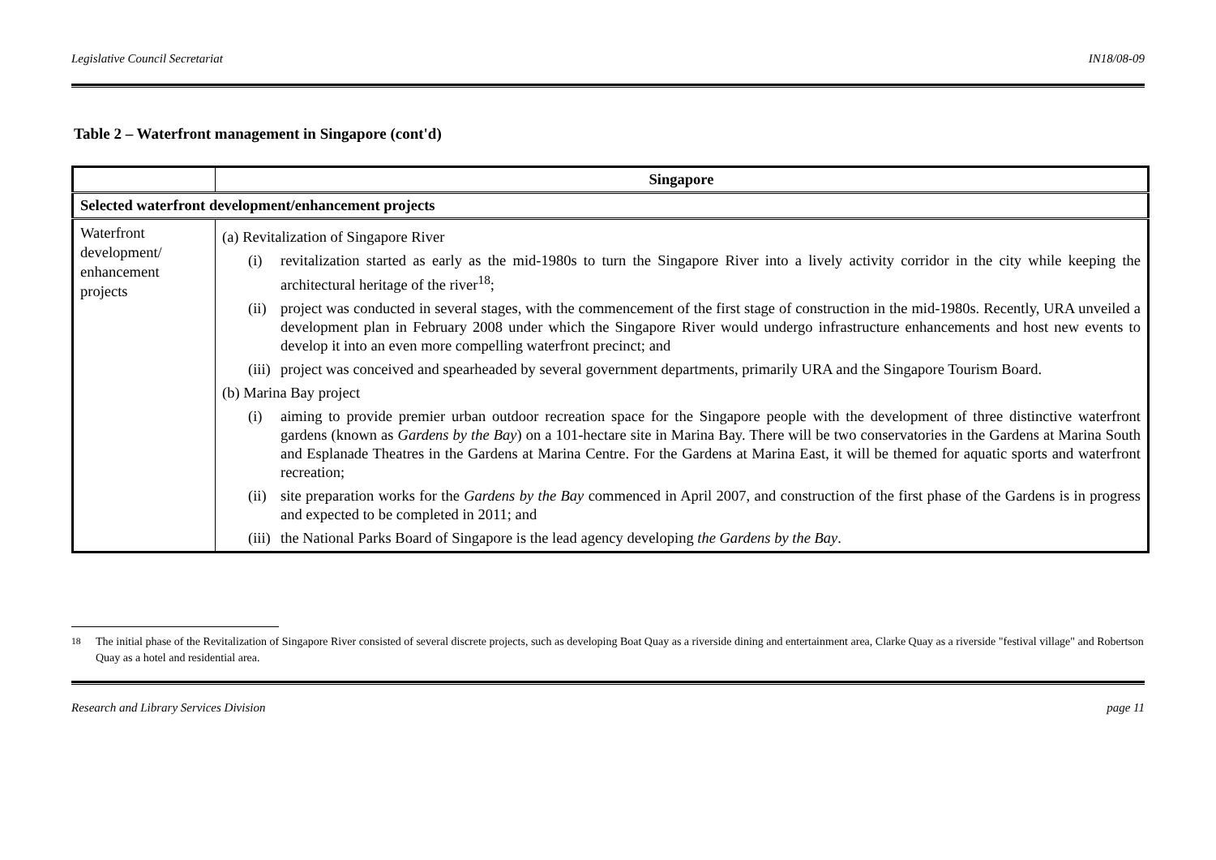Legislative Council Secretariat IN18/08-09
Table 2 – Waterfront management in Singapore (cont'd)
| | Singapore |
| --- | --- |
| Selected waterfront development/enhancement projects | |
| Waterfront development/ enhancement projects | (a) Revitalization of Singapore River (i) revitalization started as early as the mid-1980s to turn the Singapore River into a lively activity corridor in the city while keeping the architectural heritage of the river<sup>18</sup>; (ii) project was conducted in several stages, with the commencement of the first stage of construction in the mid-1980s. Recently, URA unveiled a development plan in February 2008 under which the Singapore River would undergo infrastructure enhancements and host new events to develop it into an even more compelling waterfront precinct; and (iii) project was conceived and spearheaded by several government departments, primarily URA and the Singapore Tourism Board. (b) Marina Bay project (i) aiming to provide premier urban outdoor recreation space for the Singapore people with the development of three distinctive waterfront gardens (known as Gardens by the Bay ) on a 101-hectare site in Marina Bay. There will be two conservatories in the Gardens at Marina South and Esplanade Theatres in the Gardens at Marina Centre. For the Gardens at Marina East, it will be themed for aquatic sports and waterfront recreation; (ii) site preparation works for the Gardens by the Bay commenced in April 2007, and construction of the first phase of the Gardens is in progress and expected to be completed in 2011; and (iii) the National Parks Board of Singapore is the lead agency developing the Gardens by the Bay . |
<sup>18</sup> The initial phase of the Revitalization of Singapore River consisted of several discrete projects, such as developing Boat Quay as a riverside dining and entertainment area, Clarke Quay as a riverside "festival village" and Robertson Quay as a hotel and residential area.
Research and Library Services Division page 11